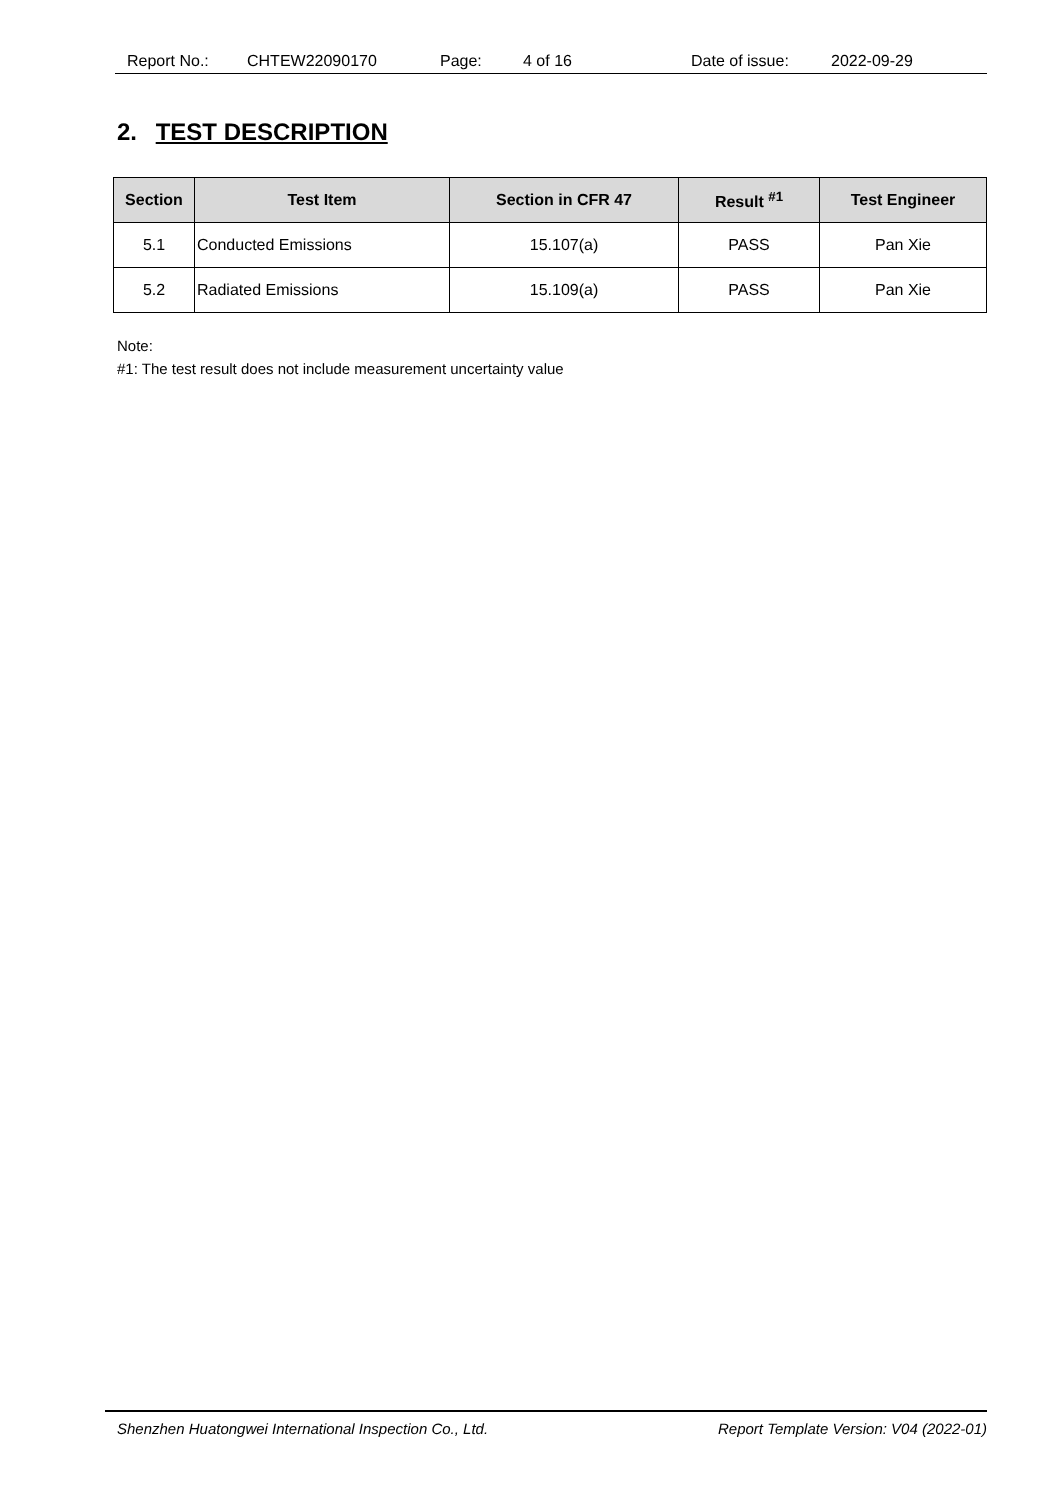Report No.: CHTEW22090170 Page: 4 of 16 Date of issue: 2022-09-29
2. TEST DESCRIPTION
| Section | Test Item | Section in CFR 47 | Result <sup>#1</sup> | Test Engineer |
| --- | --- | --- | --- | --- |
| 5.1 | Conducted Emissions | 15.107(a) | PASS | Pan Xie |
| 5.2 | Radiated Emissions | 15.109(a) | PASS | Pan Xie |
Note:
#1: The test result does not include measurement uncertainty value
Shenzhen Huatongwei International Inspection Co., Ltd. Report Template Version: V04 (2022-01)